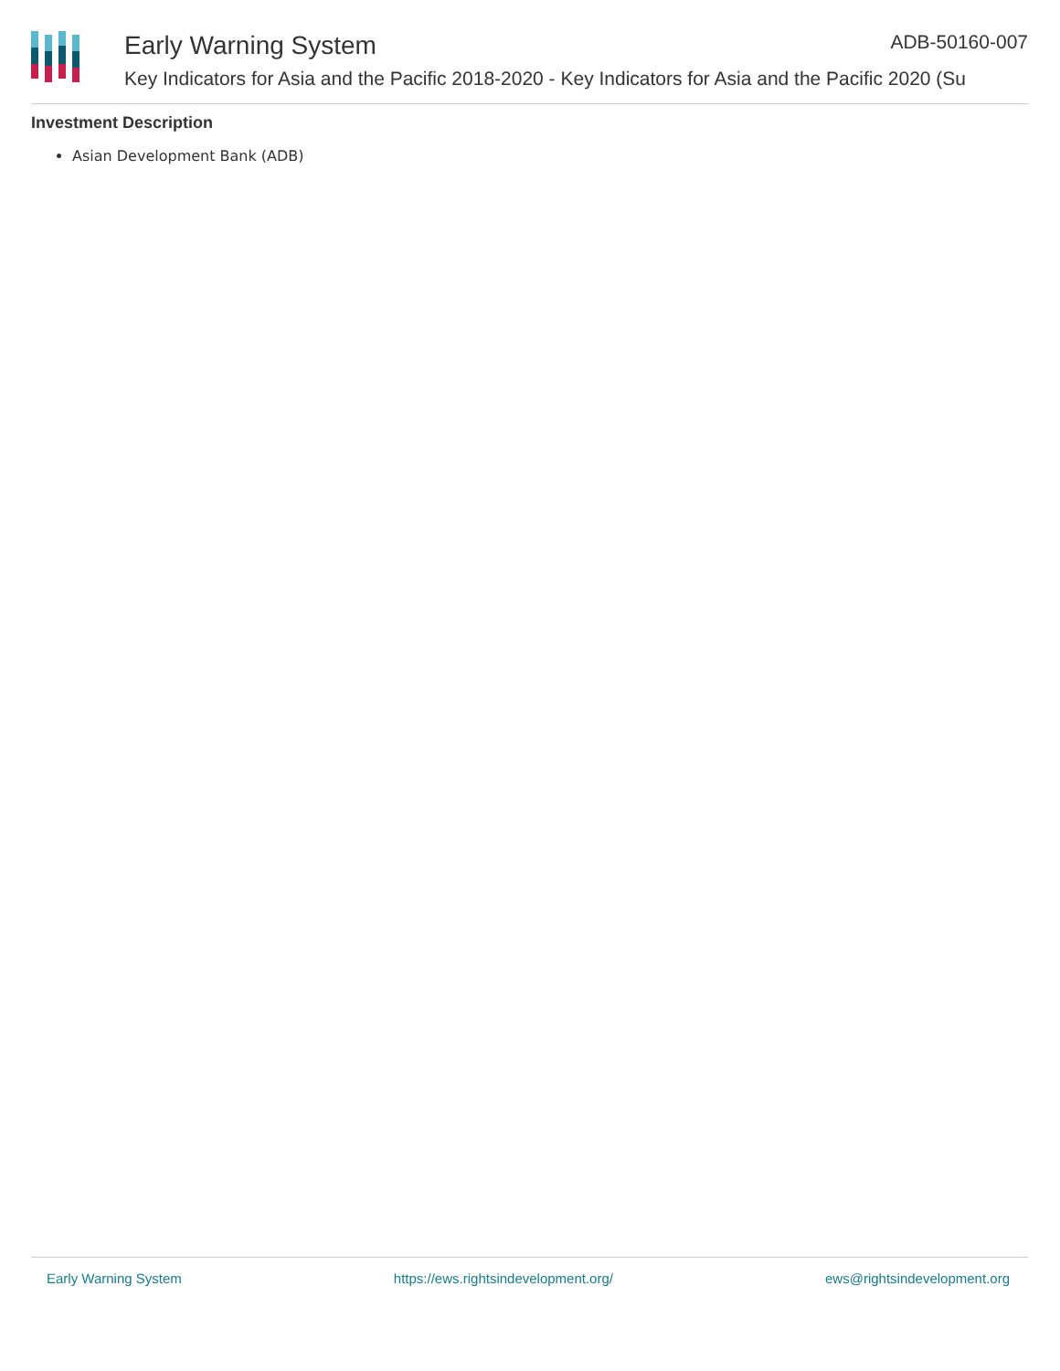Early Warning System ADB-50160-007
Key Indicators for Asia and the Pacific 2018-2020 - Key Indicators for Asia and the Pacific 2020 (Su
Investment Description
Asian Development Bank (ADB)
Early Warning System https://ews.rightsindevelopment.org/ ews@rightsindevelopment.org